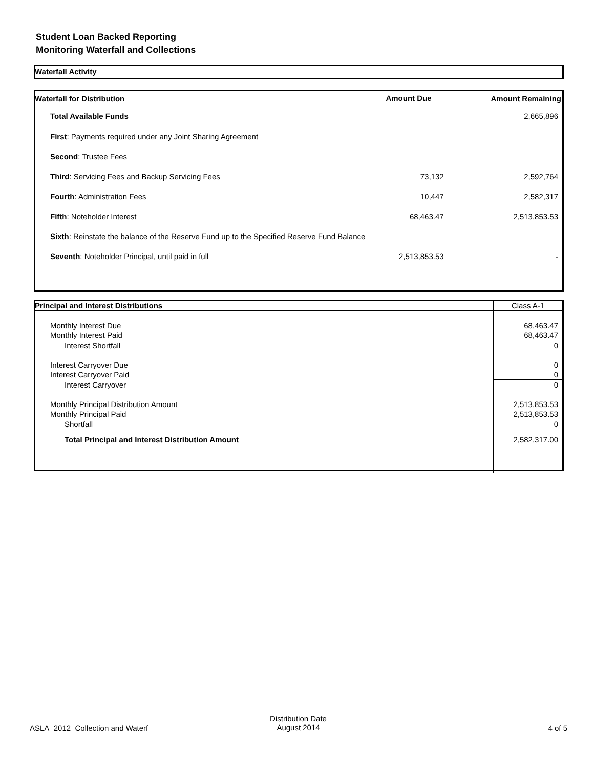Student Loan Backed Reporting
Monitoring Waterfall and Collections
Waterfall Activity
| Waterfall for Distribution | Amount Due | Amount Remaining |
| --- | --- | --- |
| Total Available Funds | | 2,665,896 |
| First : Payments required under any Joint Sharing Agreement | | |
| Second : Trustee Fees | | |
| Third : Servicing Fees and Backup Servicing Fees | 73,132 | 2,592,764 |
| Fourth : Administration Fees | 10,447 | 2,582,317 |
| Fifth : Noteholder Interest | 68,463.47 | 2,513,853.53 |
| Sixth : Reinstate the balance of the Reserve Fund up to the Specified Reserve Fund Balance | | |
| Seventh : Noteholder Principal, until paid in full | 2,513,853.53 | - |
| Principal and Interest Distributions | Class A-1 |
| Monthly Interest Due | 68,463.47 |
| Monthly Interest Paid | 68,463.47 |
| Interest Shortfall | 0 |
| Interest Carryover Due | 0 |
| Interest Carryover Paid | 0 |
| Interest Carryover | 0 |
| Monthly Principal Distribution Amount | 2,513,853.53 |
| Monthly Principal Paid | 2,513,853.53 |
| Shortfall | 0 |
| Total Principal and Interest Distribution Amount | 2,582,317.00 |
ASLA_2012_Collection and Waterf
Distribution Date
August 2014
4 of 5